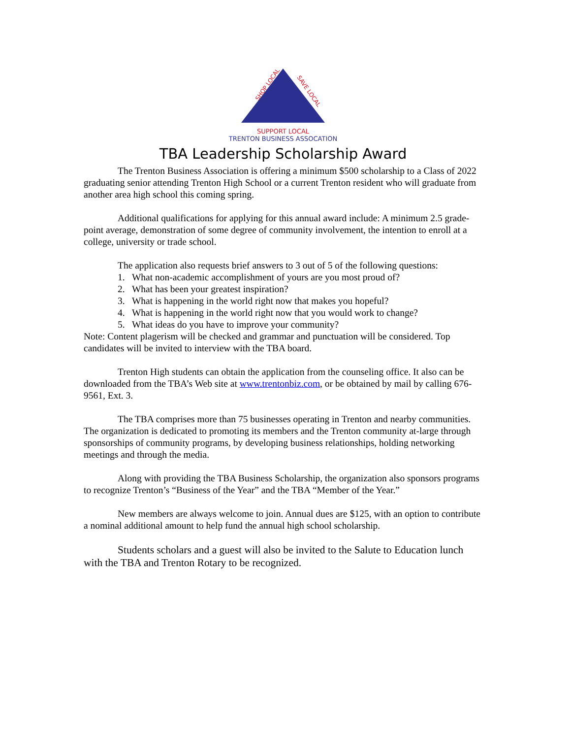SHOP LOCAL
SAVE LOCAL
SUPPORT LOCAL
TRENTON BUSINESS ASSOCATION
TBA Leadership Scholarship Award
The Trenton Business Association is offering a minimum $500 scholarship to a Class of 2022 graduating senior attending Trenton High School or a current Trenton resident who will graduate from another area high school this coming spring.
Additional qualifications for applying for this annual award include: A minimum 2.5 grade-point average, demonstration of some degree of community involvement, the intention to enroll at a college, university or trade school.
The application also requests brief answers to 3 out of 5 of the following questions:
1. What non-academic accomplishment of yours are you most proud of?
2. What has been your greatest inspiration?
3. What is happening in the world right now that makes you hopeful?
4. What is happening in the world right now that you would work to change?
5. What ideas do you have to improve your community?
Note: Content plagerism will be checked and grammar and punctuation will be considered. Top candidates will be invited to interview with the TBA board.
Trenton High students can obtain the application from the counseling office. It also can be downloaded from the TBA’s Web site at www.trentonbiz.com, or be obtained by mail by calling 676-9561, Ext. 3.
The TBA comprises more than 75 businesses operating in Trenton and nearby communities. The organization is dedicated to promoting its members and the Trenton community at-large through sponsorships of community programs, by developing business relationships, holding networking meetings and through the media.
Along with providing the TBA Business Scholarship, the organization also sponsors programs to recognize Trenton’s “Business of the Year” and the TBA “Member of the Year.”
New members are always welcome to join. Annual dues are $125, with an option to contribute a nominal additional amount to help fund the annual high school scholarship.
Students scholars and a guest will also be invited to the Salute to Education lunch with the TBA and Trenton Rotary to be recognized.